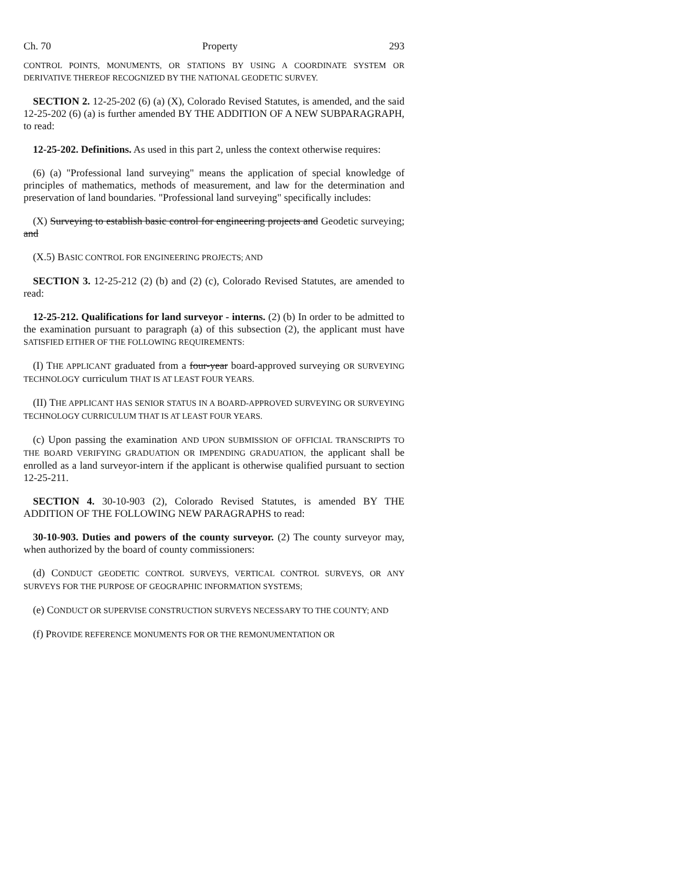Ch. 70 Property 293
CONTROL POINTS, MONUMENTS, OR STATIONS BY USING A COORDINATE SYSTEM OR DERIVATIVE THEREOF RECOGNIZED BY THE NATIONAL GEODETIC SURVEY.
SECTION 2. 12-25-202 (6) (a) (X), Colorado Revised Statutes, is amended, and the said 12-25-202 (6) (a) is further amended BY THE ADDITION OF A NEW SUBPARAGRAPH, to read:
12-25-202. Definitions. As used in this part 2, unless the context otherwise requires:
(6) (a) "Professional land surveying" means the application of special knowledge of principles of mathematics, methods of measurement, and law for the determination and preservation of land boundaries. "Professional land surveying" specifically includes:
(X) Surveying to establish basic control for engineering projects and Geodetic surveying; and
(X.5) BASIC CONTROL FOR ENGINEERING PROJECTS; AND
SECTION 3. 12-25-212 (2) (b) and (2) (c), Colorado Revised Statutes, are amended to read:
12-25-212. Qualifications for land surveyor - interns. (2) (b) In order to be admitted to the examination pursuant to paragraph (a) of this subsection (2), the applicant must have SATISFIED EITHER OF THE FOLLOWING REQUIREMENTS:
(I) THE APPLICANT graduated from a four-year board-approved surveying OR SURVEYING TECHNOLOGY curriculum THAT IS AT LEAST FOUR YEARS.
(II) THE APPLICANT HAS SENIOR STATUS IN A BOARD-APPROVED SURVEYING OR SURVEYING TECHNOLOGY CURRICULUM THAT IS AT LEAST FOUR YEARS.
(c) Upon passing the examination AND UPON SUBMISSION OF OFFICIAL TRANSCRIPTS TO THE BOARD VERIFYING GRADUATION OR IMPENDING GRADUATION, the applicant shall be enrolled as a land surveyor-intern if the applicant is otherwise qualified pursuant to section 12-25-211.
SECTION 4. 30-10-903 (2), Colorado Revised Statutes, is amended BY THE ADDITION OF THE FOLLOWING NEW PARAGRAPHS to read:
30-10-903. Duties and powers of the county surveyor. (2) The county surveyor may, when authorized by the board of county commissioners:
(d) CONDUCT GEODETIC CONTROL SURVEYS, VERTICAL CONTROL SURVEYS, OR ANY SURVEYS FOR THE PURPOSE OF GEOGRAPHIC INFORMATION SYSTEMS;
(e) CONDUCT OR SUPERVISE CONSTRUCTION SURVEYS NECESSARY TO THE COUNTY; AND
(f) PROVIDE REFERENCE MONUMENTS FOR OR THE REMONUMENTATION OR